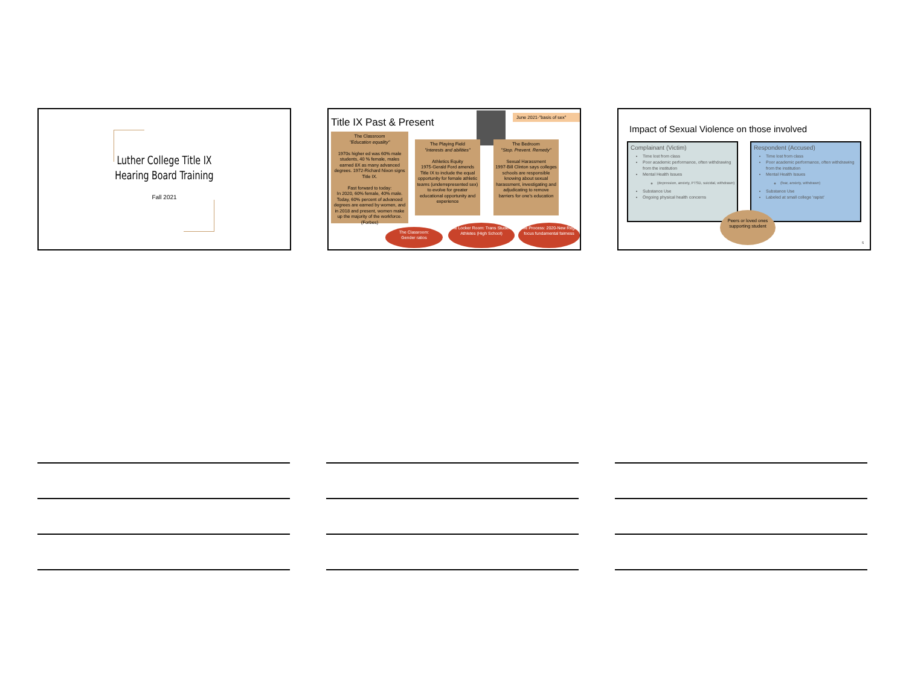Luther College Title IX
Hearing Board Training
Fall 2021
Title IX Past & Present
June 2021-"basis of sex"
The Classroom
"Education equality"
1970s higher ed was 60% male students, 40 % female, males earned 8X as many advanced degrees. 1972-Richard Nixon signs Title IX.
Fast forward to today:
In 2020, 60% female, 40% male. Today, 60% percent of advanced degrees are earned by women, and in 2018 and present, women make up the majority of the workforce. (Forbes)
The Playing Field
"interests and abilities"
Athletics Equity
1975-Gerald Ford amends Title IX to include the equal opportunity for female athletic teams (underrepresented sex) to evolve for greater educational opportunity and experience
The Bedroom
"Stop. Prevent. Remedy"
Sexual Harassment
1997-Bill Clinton says colleges schools are responsible knowing about sexual harassment, investigating and adjudicating to remove barriers for one's education
The Classroom:
Gender ratios
The Locker Room: Trans Student/ Athletes (High School)
The Process: 2020-New Regs, focus fundamental fairness
Impact of Sexual Violence on those involved
Complainant (Victim)
Time lost from class
Poor academic performance, often withdrawing from the institution
Mental Health Issues
(depression, anxiety, PTSD, suicidal, withdrawn)
Substance Use
Ongoing physical health concerns
Respondent (Accused)
Time lost from class
Poor academic performance, often withdrawing from the institution
Mental Health Issues
(fear, anxiety, withdrawn)
Substance Use
Labeled at small college 'rapist'
Peers or loved ones supporting student
5